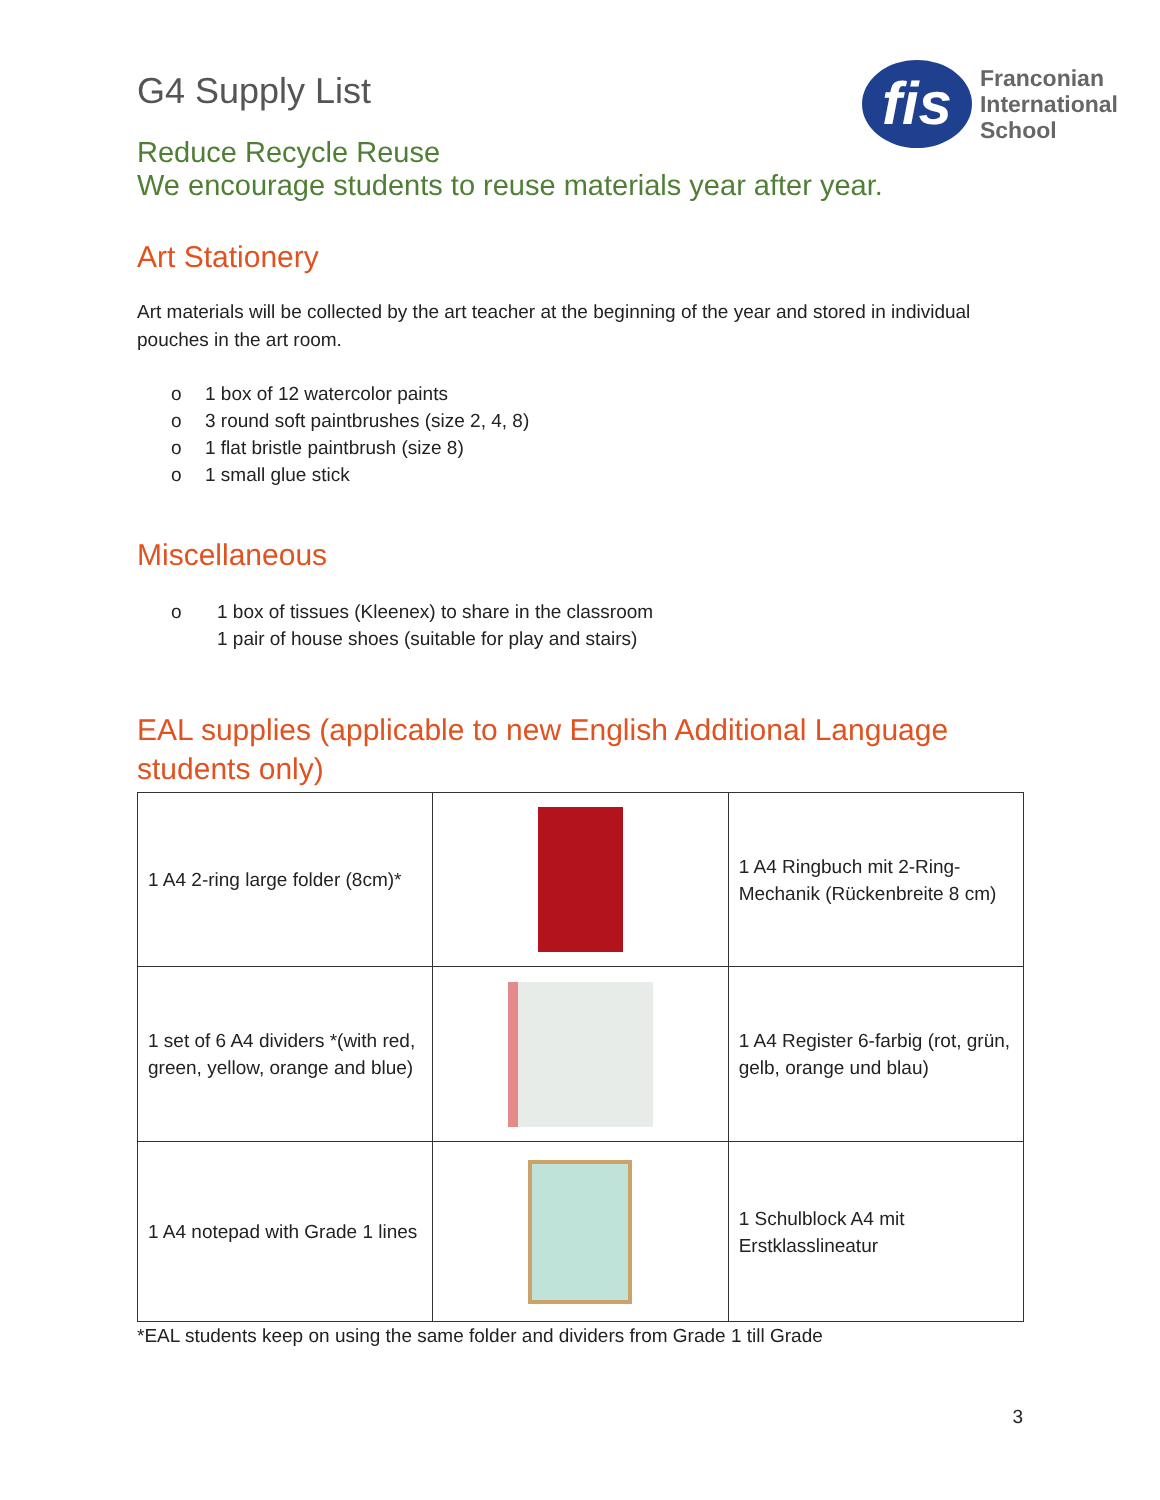G4 Supply List
fis
Franconian
International
School
Reduce Recycle Reuse
We encourage students to reuse materials year after year.
Art Stationery
Art materials will be collected by the art teacher at the beginning of the year and stored in individual pouches in the art room.
o 1 box of 12 watercolor paints
o 3 round soft paintbrushes (size 2, 4, 8)
o 1 flat bristle paintbrush (size 8)
o 1 small glue stick
Miscellaneous
o 1 box of tissues (Kleenex) to share in the classroom
1 pair of house shoes (suitable for play and stairs)
EAL supplies (applicable to new English Additional Language students only)
| 1 A4 2-ring large folder (8cm)* | | 1 A4 Ringbuch mit 2-Ring-Mechanik (Rückenbreite 8 cm) |
| 1 set of 6 A4 dividers *(with red, green, yellow, orange and blue) | | 1 A4 Register 6-farbig (rot, grün, gelb, orange und blau) |
| 1 A4 notepad with Grade 1 lines | | 1 Schulblock A4 mit Erstklasslineatur |
*EAL students keep on using the same folder and dividers from Grade 1 till Grade
3